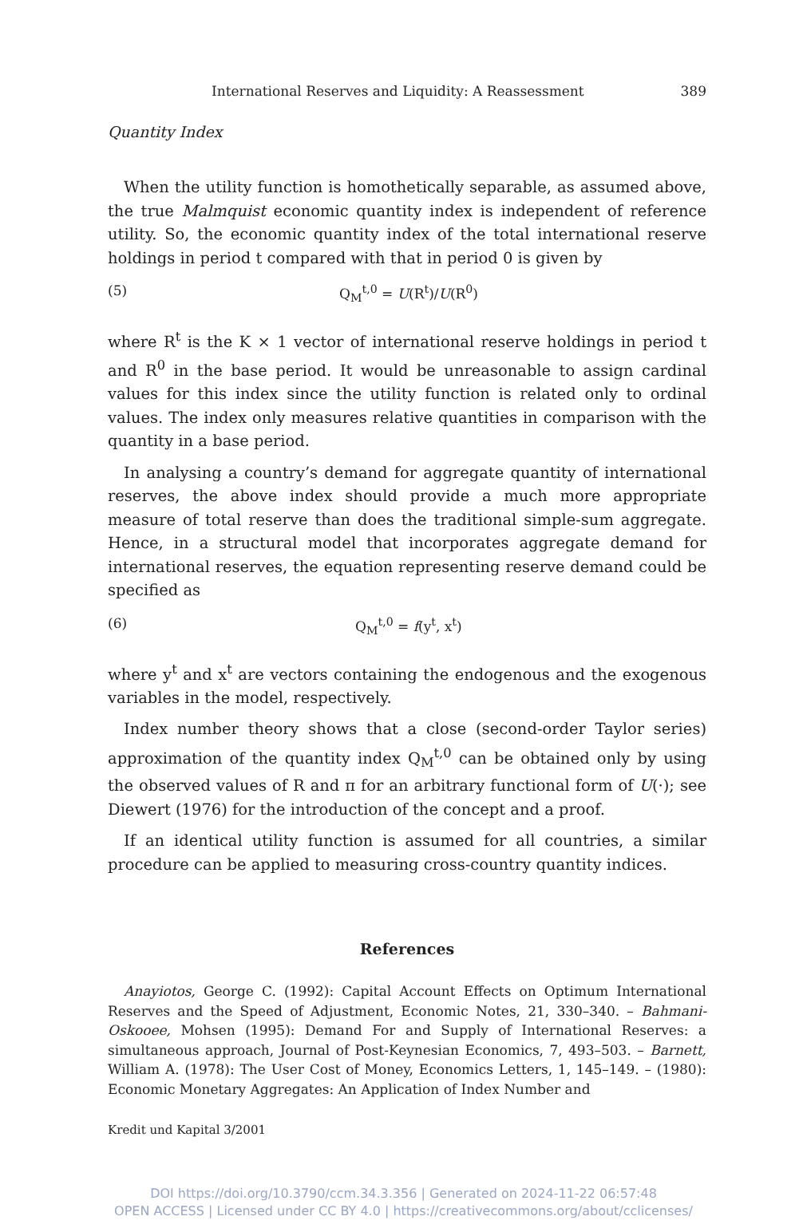International Reserves and Liquidity: A Reassessment 389
Quantity Index
When the utility function is homothetically separable, as assumed above, the true Malmquist economic quantity index is independent of reference utility. So, the economic quantity index of the total international reserve holdings in period t compared with that in period 0 is given by
(5) Q<sub>M</sub><sup>t,0</sup> = U(R<sup>t</sup>)/U(R<sup>0</sup>)
where R<sup>t</sup> is the K × 1 vector of international reserve holdings in period t and R<sup>0</sup> in the base period. It would be unreasonable to assign cardinal values for this index since the utility function is related only to ordinal values. The index only measures relative quantities in comparison with the quantity in a base period.
In analysing a country’s demand for aggregate quantity of international reserves, the above index should provide a much more appropriate measure of total reserve than does the traditional simple-sum aggregate. Hence, in a structural model that incorporates aggregate demand for international reserves, the equation representing reserve demand could be specified as
(6) Q<sub>M</sub><sup>t,0</sup> = f(y<sup>t</sup>, x<sup>t</sup>)
where y<sup>t</sup> and x<sup>t</sup> are vectors containing the endogenous and the exogenous variables in the model, respectively.
Index number theory shows that a close (second-order Taylor series) approximation of the quantity index Q<sub>M</sub><sup>t,0</sup> can be obtained only by using the observed values of R and π for an arbitrary functional form of U(·); see Diewert (1976) for the introduction of the concept and a proof.
If an identical utility function is assumed for all countries, a similar procedure can be applied to measuring cross-country quantity indices.
References
Anayiotos, George C. (1992): Capital Account Effects on Optimum International Reserves and the Speed of Adjustment, Economic Notes, 21, 330–340. – Bahmani-Oskooee, Mohsen (1995): Demand For and Supply of International Reserves: a simultaneous approach, Journal of Post-Keynesian Economics, 7, 493–503. – Barnett, William A. (1978): The User Cost of Money, Economics Letters, 1, 145–149. – (1980): Economic Monetary Aggregates: An Application of Index Number and
Kredit und Kapital 3/2001
DOI https://doi.org/10.3790/ccm.34.3.356 | Generated on 2024-11-22 06:57:48
OPEN ACCESS | Licensed under CC BY 4.0 | https://creativecommons.org/about/cclicenses/